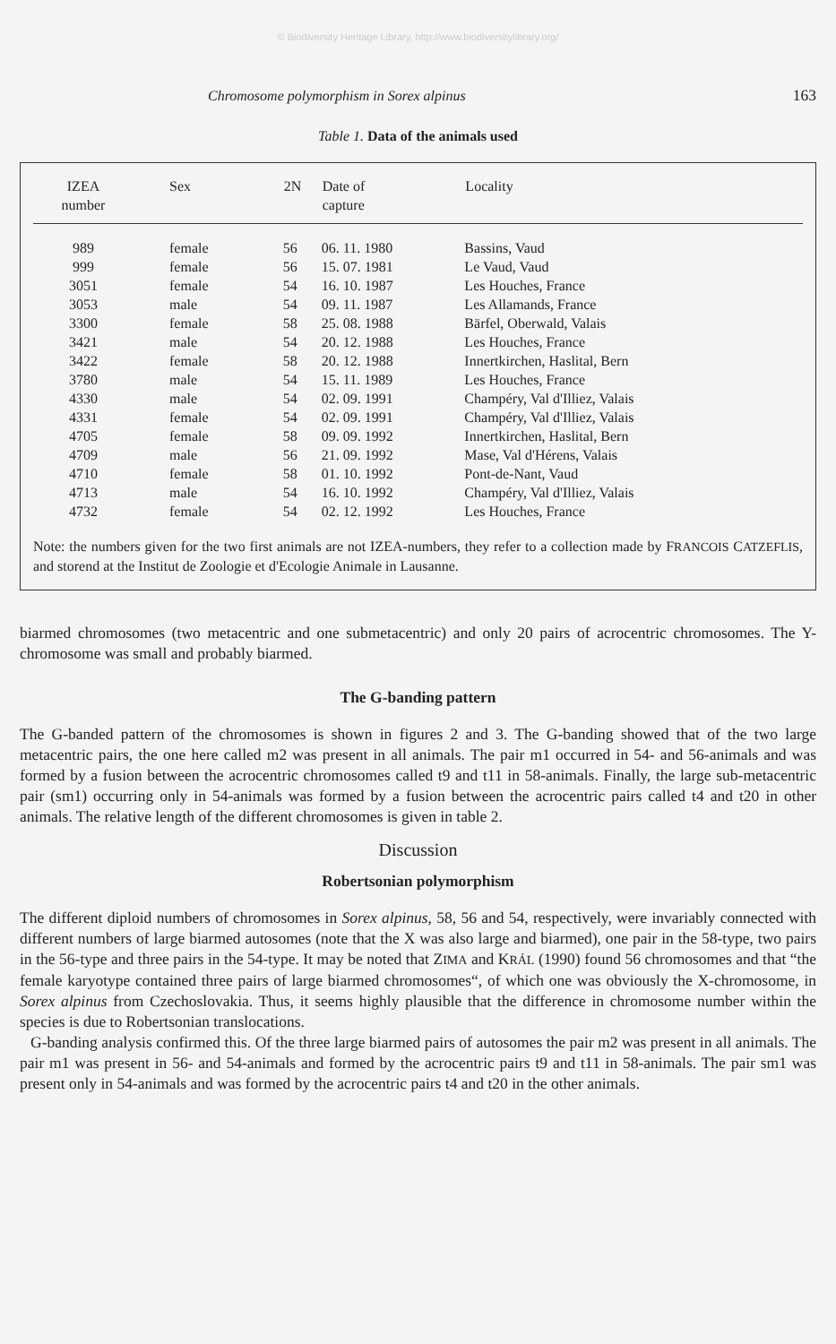© Biodiversity Heritage Library, http://www.biodiversitylibrary.org/
Chromosome polymorphism in Sorex alpinus 163
Table 1. Data of the animals used
| IZEA number | Sex | 2N | Date of capture | Locality |
| --- | --- | --- | --- | --- |
| 989 | female | 56 | 06. 11. 1980 | Bassins, Vaud |
| 999 | female | 56 | 15. 07. 1981 | Le Vaud, Vaud |
| 3051 | female | 54 | 16. 10. 1987 | Les Houches, France |
| 3053 | male | 54 | 09. 11. 1987 | Les Allamands, France |
| 3300 | female | 58 | 25. 08. 1988 | Bärfel, Oberwald, Valais |
| 3421 | male | 54 | 20. 12. 1988 | Les Houches, France |
| 3422 | female | 58 | 20. 12. 1988 | Innertkirchen, Haslital, Bern |
| 3780 | male | 54 | 15. 11. 1989 | Les Houches, France |
| 4330 | male | 54 | 02. 09. 1991 | Champéry, Val d'Illiez, Valais |
| 4331 | female | 54 | 02. 09. 1991 | Champéry, Val d'Illiez, Valais |
| 4705 | female | 58 | 09. 09. 1992 | Innertkirchen, Haslital, Bern |
| 4709 | male | 56 | 21. 09. 1992 | Mase, Val d'Hérens, Valais |
| 4710 | female | 58 | 01. 10. 1992 | Pont-de-Nant, Vaud |
| 4713 | male | 54 | 16. 10. 1992 | Champéry, Val d'Illiez, Valais |
| 4732 | female | 54 | 02. 12. 1992 | Les Houches, France |
Note: the numbers given for the two first animals are not IZEA-numbers, they refer to a collection made by FRANCOIS CATZEFLIS, and storend at the Institut de Zoologie et d'Ecologie Animale in Lausanne.
biarmed chromosomes (two metacentric and one submetacentric) and only 20 pairs of acrocentric chromosomes. The Y-chromosome was small and probably biarmed.
The G-banding pattern
The G-banded pattern of the chromosomes is shown in figures 2 and 3. The G-banding showed that of the two large metacentric pairs, the one here called m2 was present in all animals. The pair m1 occurred in 54- and 56-animals and was formed by a fusion between the acrocentric chromosomes called t9 and t11 in 58-animals. Finally, the large sub-metacentric pair (sm1) occurring only in 54-animals was formed by a fusion between the acrocentric pairs called t4 and t20 in other animals. The relative length of the different chromosomes is given in table 2.
Discussion
Robertsonian polymorphism
The different diploid numbers of chromosomes in Sorex alpinus, 58, 56 and 54, respectively, were invariably connected with different numbers of large biarmed autosomes (note that the X was also large and biarmed), one pair in the 58-type, two pairs in the 56-type and three pairs in the 54-type. It may be noted that ZIMA and KRÁL (1990) found 56 chromosomes and that “the female karyotype contained three pairs of large biarmed chromosomes“, of which one was obviously the X-chromosome, in Sorex alpinus from Czechoslovakia. Thus, it seems highly plausible that the difference in chromosome number within the species is due to Robertsonian translocations.
G-banding analysis confirmed this. Of the three large biarmed pairs of autosomes the pair m2 was present in all animals. The pair m1 was present in 56- and 54-animals and formed by the acrocentric pairs t9 and t11 in 58-animals. The pair sm1 was present only in 54-animals and was formed by the acrocentric pairs t4 and t20 in the other animals.